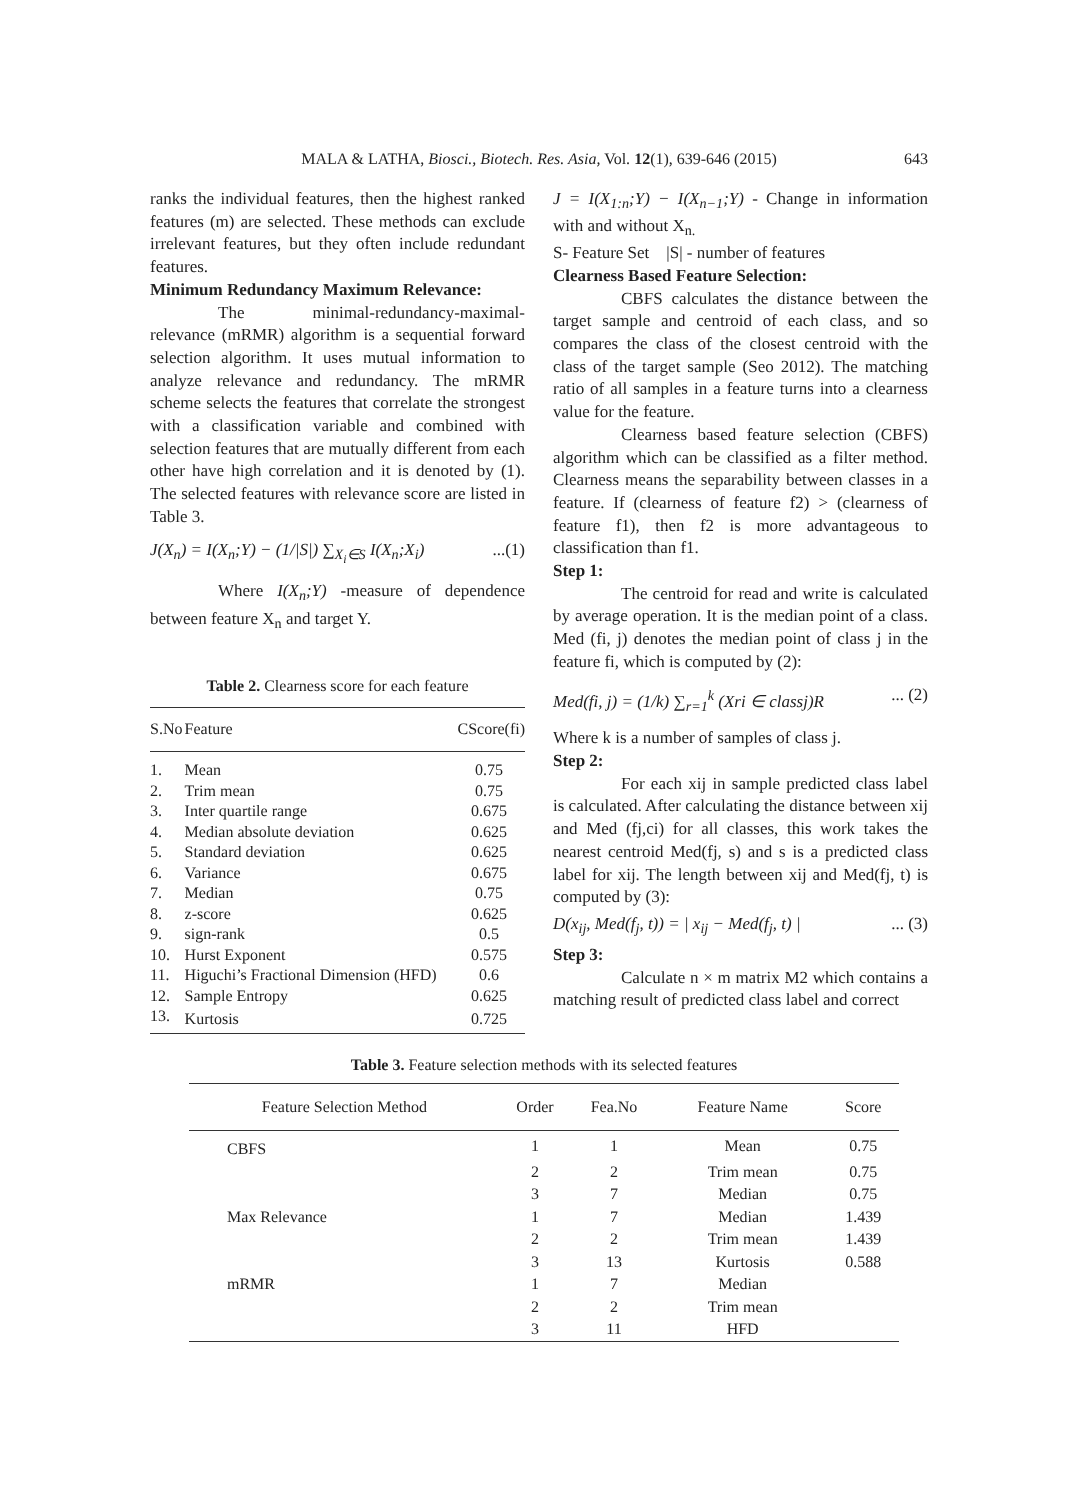MALA & LATHA, Biosci., Biotech. Res. Asia, Vol. 12(1), 639-646 (2015)
643
ranks the individual features, then the highest ranked features (m) are selected. These methods can exclude irrelevant features, but they often include redundant features.
Minimum Redundancy Maximum Relevance:
The minimal-redundancy-maximal-relevance (mRMR) algorithm is a sequential forward selection algorithm. It uses mutual information to analyze relevance and redundancy. The mRMR scheme selects the features that correlate the strongest with a classification variable and combined with selection features that are mutually different from each other have high correlation and it is denoted by (1). The selected features with relevance score are listed in Table 3.
J(X<sub>n</sub>) = I(X<sub>n</sub>;Y) − (1/|S|) ∑<sub>X<sub>i</sub>∈S</sub> I(X<sub>n</sub>;X<sub>i</sub>)...(1)
Where I(X<sub>n</sub>;Y) -measure of dependence between feature X<sub>n</sub> and target Y.
Table 2. Clearness score for each feature
| S.No | Feature | CScore(fi) |
| --- | --- | --- |
| 1. | Mean | 0.75 |
| 2. | Trim mean | 0.75 |
| 3. | Inter quartile range | 0.675 |
| 4. | Median absolute deviation | 0.625 |
| 5. | Standard deviation | 0.625 |
| 6. | Variance | 0.675 |
| 7. | Median | 0.75 |
| 8. | z-score | 0.625 |
| 9. | sign-rank | 0.5 |
| 10. | Hurst Exponent | 0.575 |
| 11. | Higuchi’s Fractional Dimension (HFD) | 0.6 |
| 12. | Sample Entropy | 0.625 |
| 13. | Kurtosis | 0.725 |
J = I(X<sub>1:n</sub>;Y) − I(X<sub>n−1</sub>;Y) - Change in information with and without X<sub>n.</sub>
S- Feature Set |S| - number of features
Clearness Based Feature Selection:
CBFS calculates the distance between the target sample and centroid of each class, and so compares the class of the closest centroid with the class of the target sample (Seo 2012). The matching ratio of all samples in a feature turns into a clearness value for the feature.
Clearness based feature selection (CBFS) algorithm which can be classified as a filter method. Clearness means the separability between classes in a feature. If (clearness of feature f2) > (clearness of feature f1), then f2 is more advantageous to classification than f1.
Step 1:
The centroid for read and write is calculated by average operation. It is the median point of a class. Med (fi, j) denotes the median point of class j in the feature fi, which is computed by (2):
Med(fi, j) = (1/k) ∑<sub>r=1</sub><sup>k</sup> (Xri ∈ classj)R... (2)
Where k is a number of samples of class j.
Step 2:
For each xij in sample predicted class label is calculated. After calculating the distance between xij and Med (fj,ci) for all classes, this work takes the nearest centroid Med(fj, s) and s is a predicted class label for xij. The length between xij and Med(fj, t) is computed by (3):
D(x<sub>ij</sub>, Med(f<sub>j</sub>, t)) = | x<sub>ij</sub> − Med(f<sub>j</sub>, t) |... (3)
Step 3:
Calculate n × m matrix M2 which contains a matching result of predicted class label and correct
Table 3. Feature selection methods with its selected features
| Feature Selection Method | Order | Fea.No | Feature Name | Score |
| --- | --- | --- | --- | --- |
| CBFS | 1 | 1 | Mean | 0.75 |
| | 2 | 2 | Trim mean | 0.75 |
| | 3 | 7 | Median | 0.75 |
| Max Relevance | 1 | 7 | Median | 1.439 |
| | 2 | 2 | Trim mean | 1.439 |
| | 3 | 13 | Kurtosis | 0.588 |
| mRMR | 1 | 7 | Median | |
| | 2 | 2 | Trim mean | |
| | 3 | 11 | HFD | |